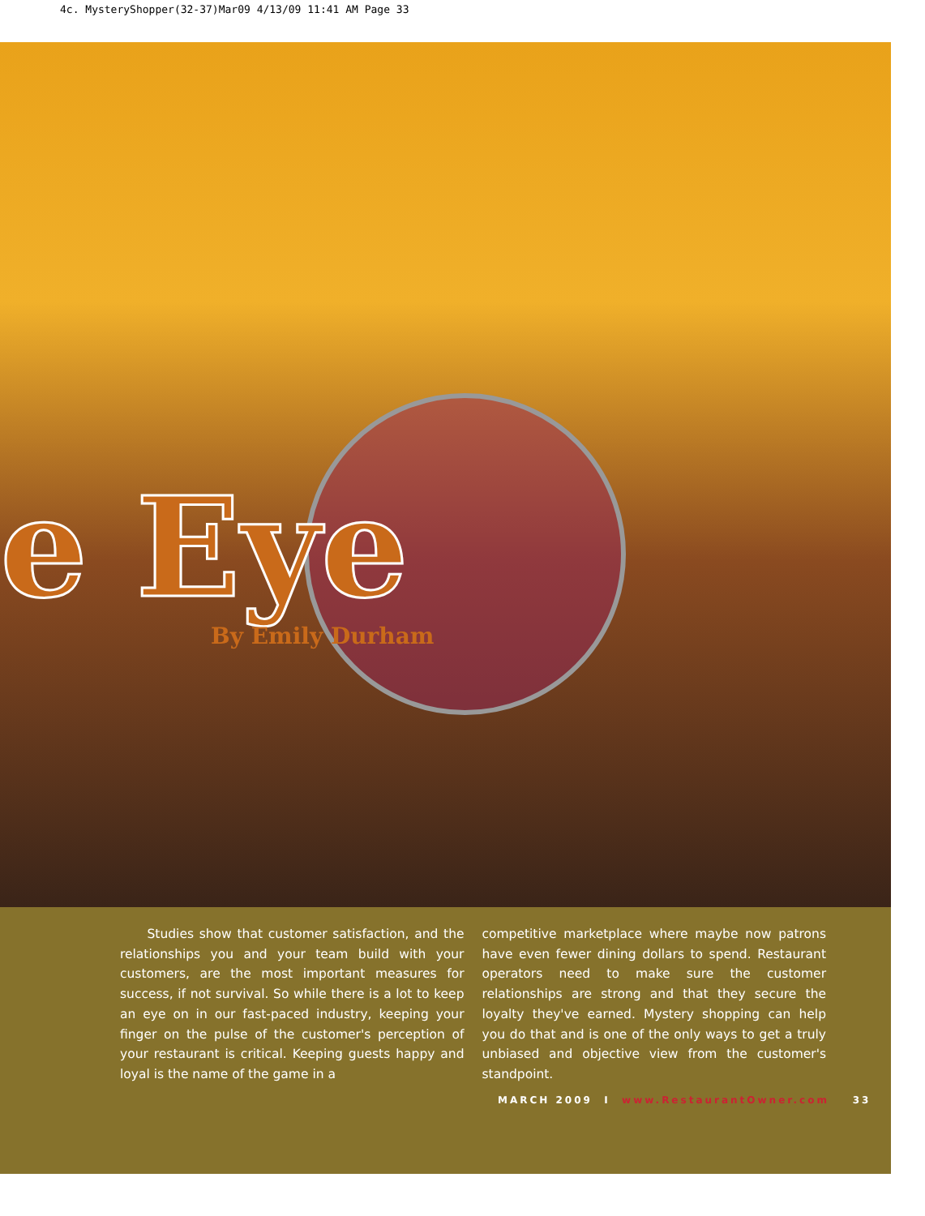4c. MysteryShopper(32-37)Mar09 4/13/09 11:41 AM Page 33
e Eye By Emily Durham
Studies show that customer satisfaction, and the relationships you and your team build with your customers, are the most important measures for success, if not survival. So while there is a lot to keep an eye on in our fast-paced industry, keeping your finger on the pulse of the customer's perception of your restaurant is critical. Keeping guests happy and loyal is the name of the game in a
competitive marketplace where maybe now patrons have even fewer dining dollars to spend. Restaurant operators need to make sure the customer relationships are strong and that they secure the loyalty they've earned. Mystery shopping can help you do that and is one of the only ways to get a truly unbiased and objective view from the customer's standpoint.
MARCH 2009 I www.RestaurantOwner.com 33